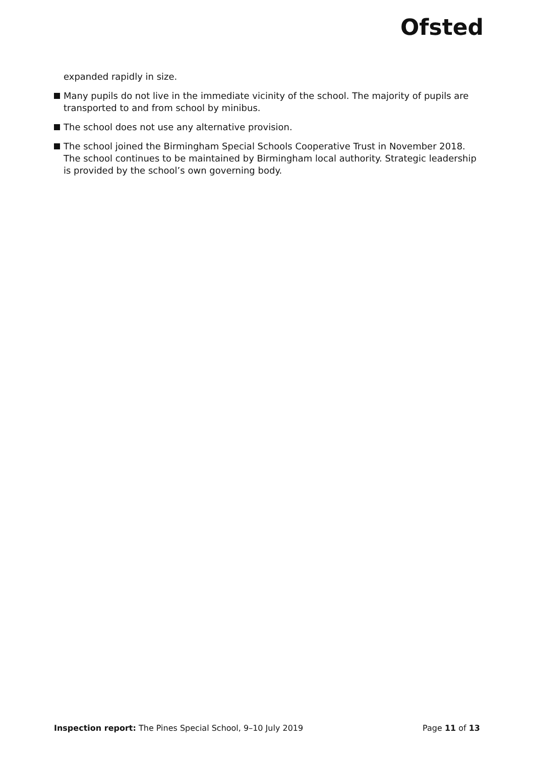Ofsted
expanded rapidly in size.
Many pupils do not live in the immediate vicinity of the school. The majority of pupils are transported to and from school by minibus.
The school does not use any alternative provision.
The school joined the Birmingham Special Schools Cooperative Trust in November 2018. The school continues to be maintained by Birmingham local authority. Strategic leadership is provided by the school’s own governing body.
Inspection report: The Pines Special School, 9–10 July 2019 Page 11 of 13